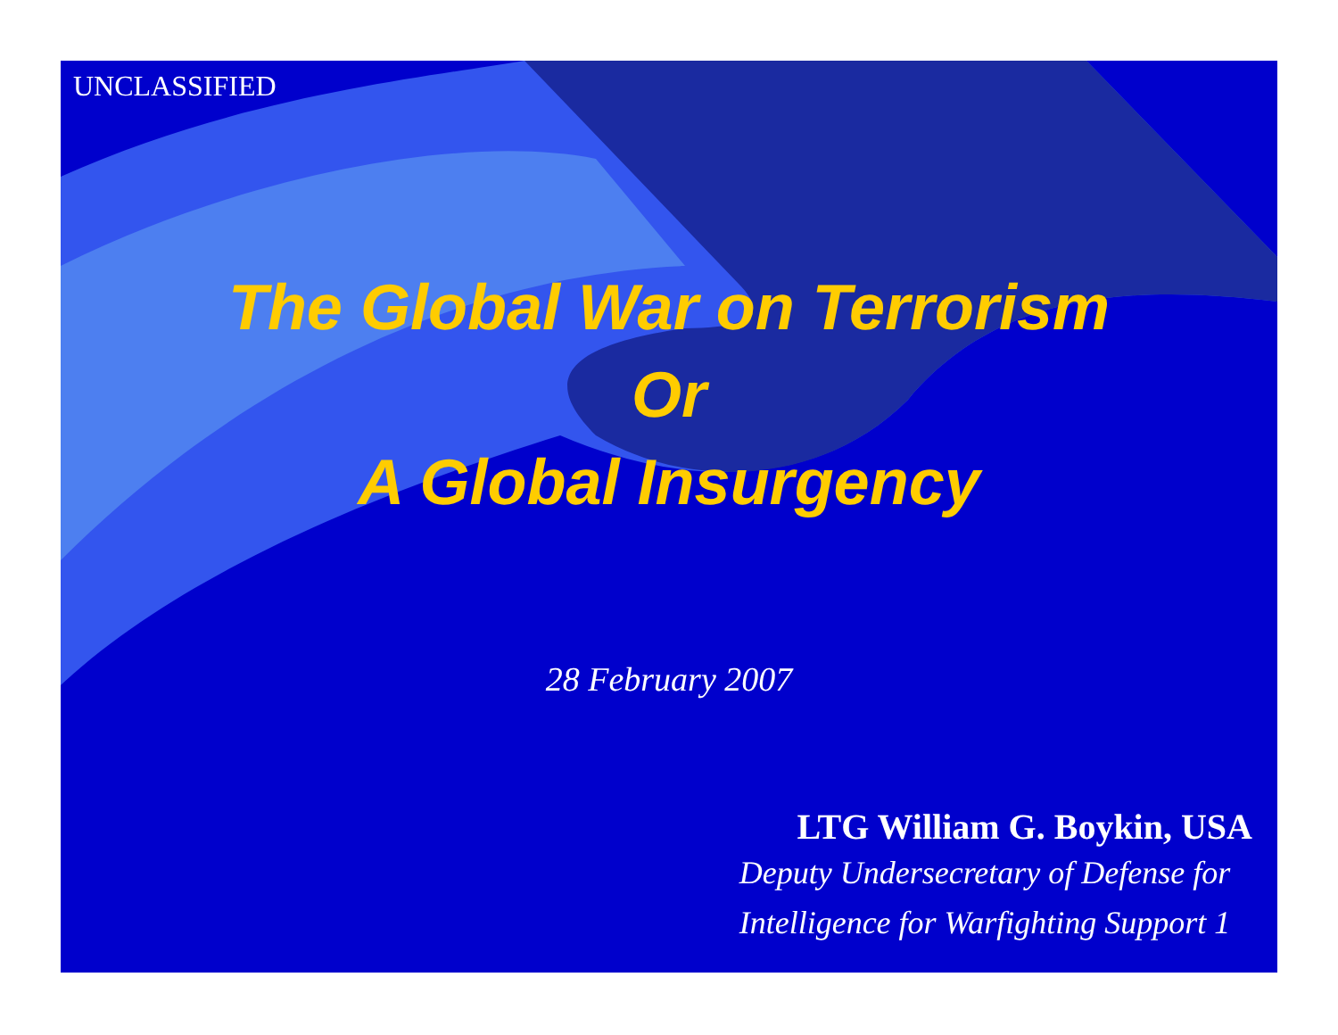UNCLASSIFIED
The Global War on Terrorism
Or
A Global Insurgency
28 February 2007
LTG William G. Boykin, USA
Deputy Undersecretary of Defense for Intelligence for Warfighting Support 1